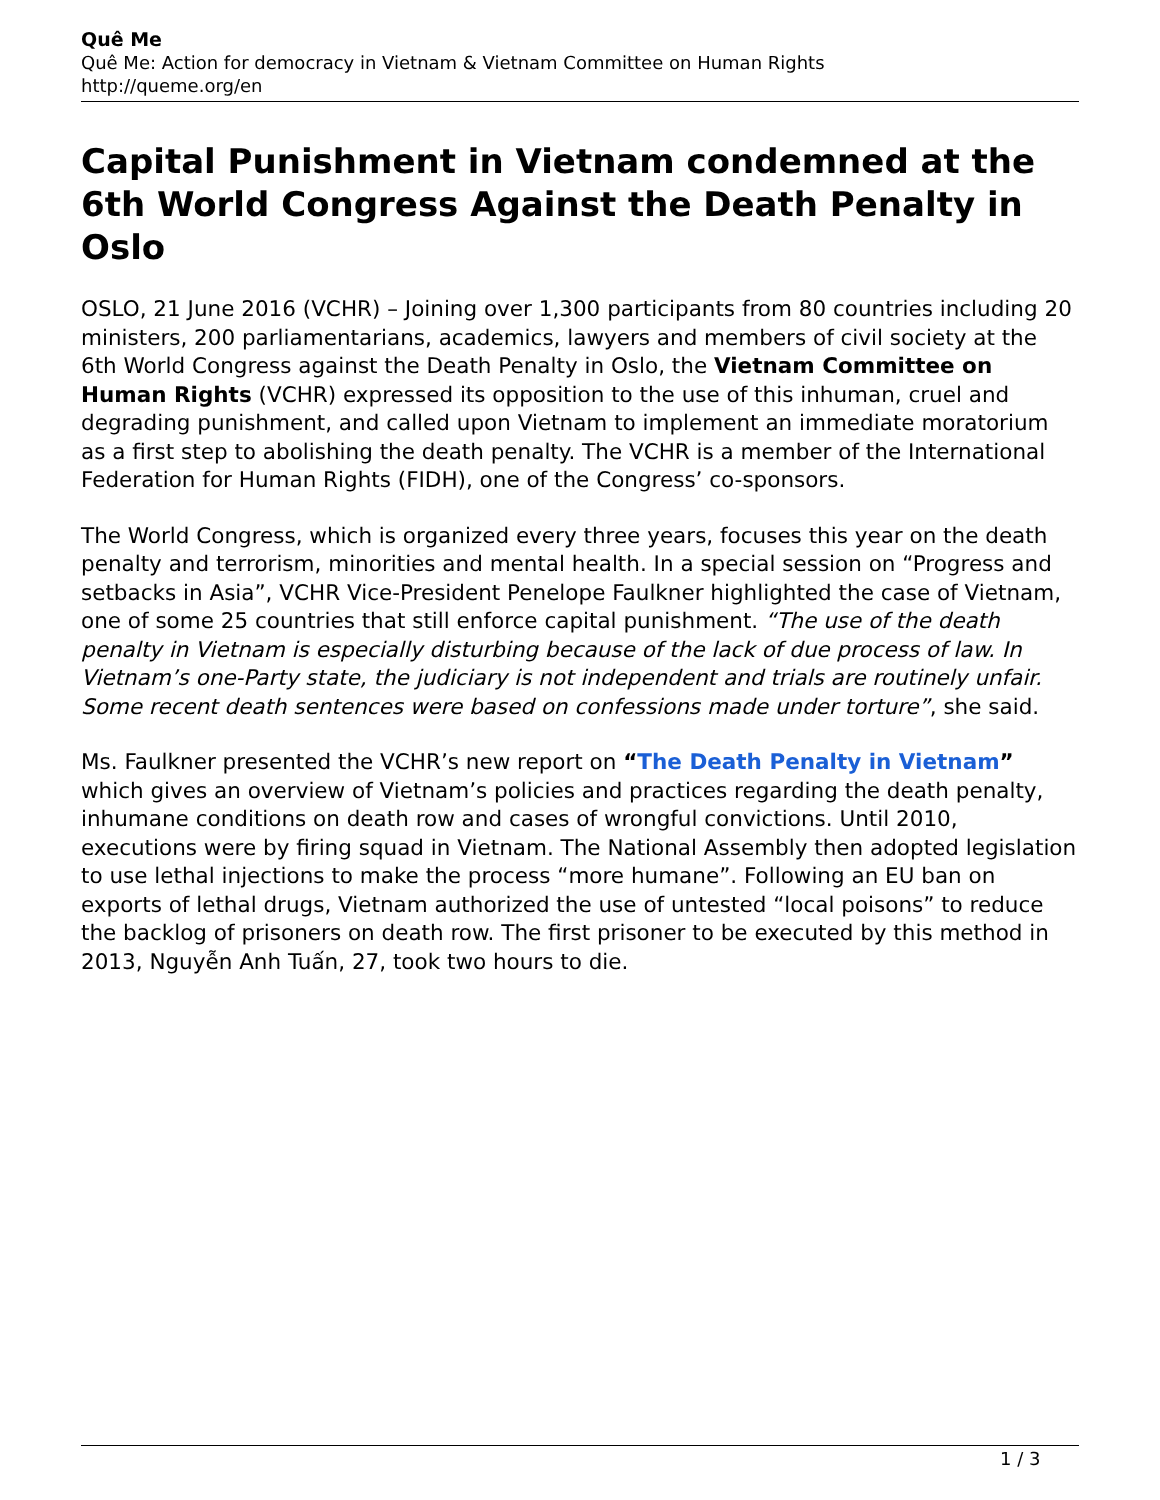Quê Me
Quê Me: Action for democracy in Vietnam & Vietnam Committee on Human Rights
http://queme.org/en
Capital Punishment in Vietnam condemned at the 6th World Congress Against the Death Penalty in Oslo
OSLO, 21 June 2016 (VCHR) – Joining over 1,300 participants from 80 countries including 20 ministers, 200 parliamentarians, academics, lawyers and members of civil society at the 6th World Congress against the Death Penalty in Oslo, the Vietnam Committee on Human Rights (VCHR) expressed its opposition to the use of this inhuman, cruel and degrading punishment, and called upon Vietnam to implement an immediate moratorium as a first step to abolishing the death penalty. The VCHR is a member of the International Federation for Human Rights (FIDH), one of the Congress’ co-sponsors.
The World Congress, which is organized every three years, focuses this year on the death penalty and terrorism, minorities and mental health. In a special session on “Progress and setbacks in Asia”, VCHR Vice-President Penelope Faulkner highlighted the case of Vietnam, one of some 25 countries that still enforce capital punishment. “The use of the death penalty in Vietnam is especially disturbing because of the lack of due process of law. In Vietnam’s one-Party state, the judiciary is not independent and trials are routinely unfair. Some recent death sentences were based on confessions made under torture”, she said.
Ms. Faulkner presented the VCHR’s new report on “The Death Penalty in Vietnam” which gives an overview of Vietnam’s policies and practices regarding the death penalty, inhumane conditions on death row and cases of wrongful convictions. Until 2010, executions were by firing squad in Vietnam. The National Assembly then adopted legislation to use lethal injections to make the process “more humane”. Following an EU ban on exports of lethal drugs, Vietnam authorized the use of untested “local poisons” to reduce the backlog of prisoners on death row. The first prisoner to be executed by this method in 2013, Nguyễn Anh Tuấn, 27, took two hours to die.
1 / 3